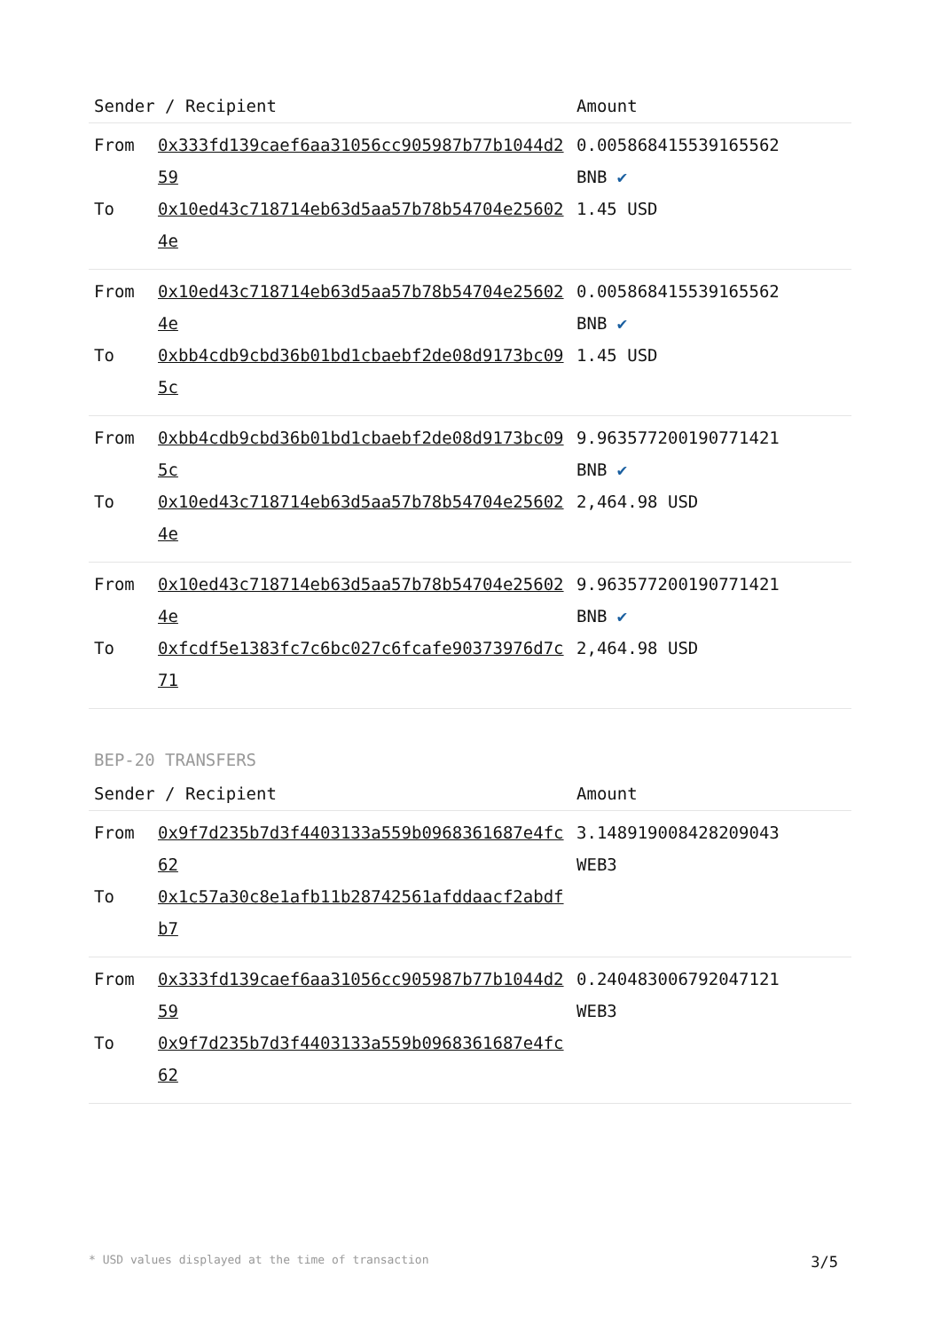| Sender / Recipient | | Amount |
| --- | --- | --- |
| From | 0x333fd139caef6aa31056cc905987b77b1044d259 | 0.005868415539165562 BNB ✔ |
| To | 0x10ed43c718714eb63d5aa57b78b54704e256024e | 1.45 USD |
| From | 0x10ed43c718714eb63d5aa57b78b54704e256024e | 0.005868415539165562 BNB ✔ |
| To | 0xbb4cdb9cbd36b01bd1cbaebf2de08d9173bc095c | 1.45 USD |
| From | 0xbb4cdb9cbd36b01bd1cbaebf2de08d9173bc095c | 9.963577200190771421 BNB ✔ |
| To | 0x10ed43c718714eb63d5aa57b78b54704e256024e | 2,464.98 USD |
| From | 0x10ed43c718714eb63d5aa57b78b54704e256024e | 9.963577200190771421 BNB ✔ |
| To | 0xfcdf5e1383fc7c6bc027c6fcafe90373976d7c71 | 2,464.98 USD |
BEP-20 TRANSFERS
| Sender / Recipient | | Amount |
| --- | --- | --- |
| From | 0x9f7d235b7d3f4403133a559b0968361687e4fc62 | 3.148919008428209043 WEB3 |
| To | 0x1c57a30c8e1afb11b28742561afddaacf2abdfb7 | |
| From | 0x333fd139caef6aa31056cc905987b77b1044d259 | 0.240483006792047121 WEB3 |
| To | 0x9f7d235b7d3f4403133a559b0968361687e4fc62 | |
* USD values displayed at the time of transaction 3/5